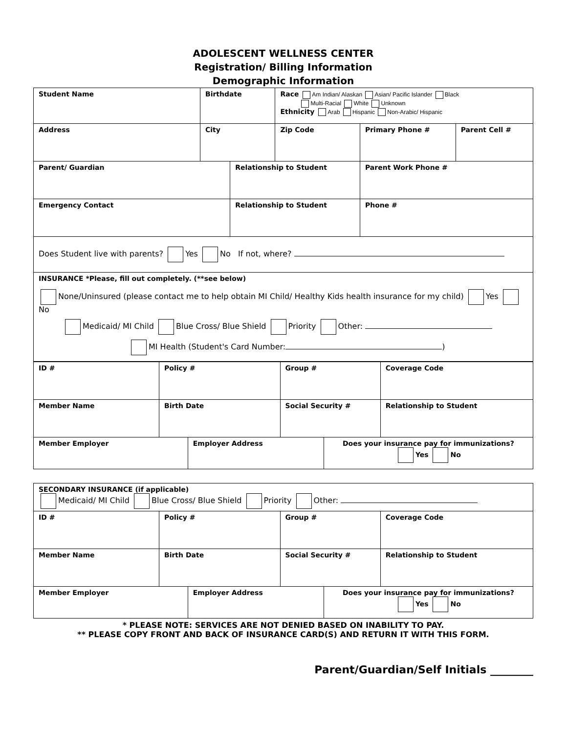ADOLESCENT WELLNESS CENTER
Registration/ Billing Information
Demographic Information
| Student Name | Birthdate | | Race Am Indian/ Alaskan Asian/ Pacific Islander Black Multi-Racial White Unknown Ethnicity Arab Hispanic Non-Arabic/ Hispanic | | |
| Address | City | | Zip Code | Primary Phone # | Parent Cell # |
| Parent/ Guardian | | Relationship to Student | | Parent Work Phone # | |
| Emergency Contact | | Relationship to Student | | Phone # | |
| Does Student live with parents? Yes No If not, where? | | | | | |
| INSURANCE *Please, fill out completely. (**see below) None/Uninsured (please contact me to help obtain MI Child/ Healthy Kids health insurance for my child) Yes No Medicaid/ MI Child Blue Cross/ Blue Shield Priority Other: MI Health (Student's Card Number: ) | | | | | |
| ID # | Policy # | | Group # | | Coverage Code |
| Member Name | Birth Date | | Social Security # | | Relationship to Student |
| Member Employer | | Employer Address | | Does your insurance pay for immunizations? Yes No | |
| SECONDARY INSURANCE (if applicable) Medicaid/ MI Child Blue Cross/ Blue Shield Priority Other: | | | | | |
| ID # | Policy # | | Group # | | Coverage Code |
| Member Name | Birth Date | | Social Security # | | Relationship to Student |
| Member Employer | | Employer Address | | Does your insurance pay for immunizations? Yes No | |
* PLEASE NOTE: SERVICES ARE NOT DENIED BASED ON INABILITY TO PAY.
** PLEASE COPY FRONT AND BACK OF INSURANCE CARD(S) AND RETURN IT WITH THIS FORM.
Parent/Guardian/Self Initials ________